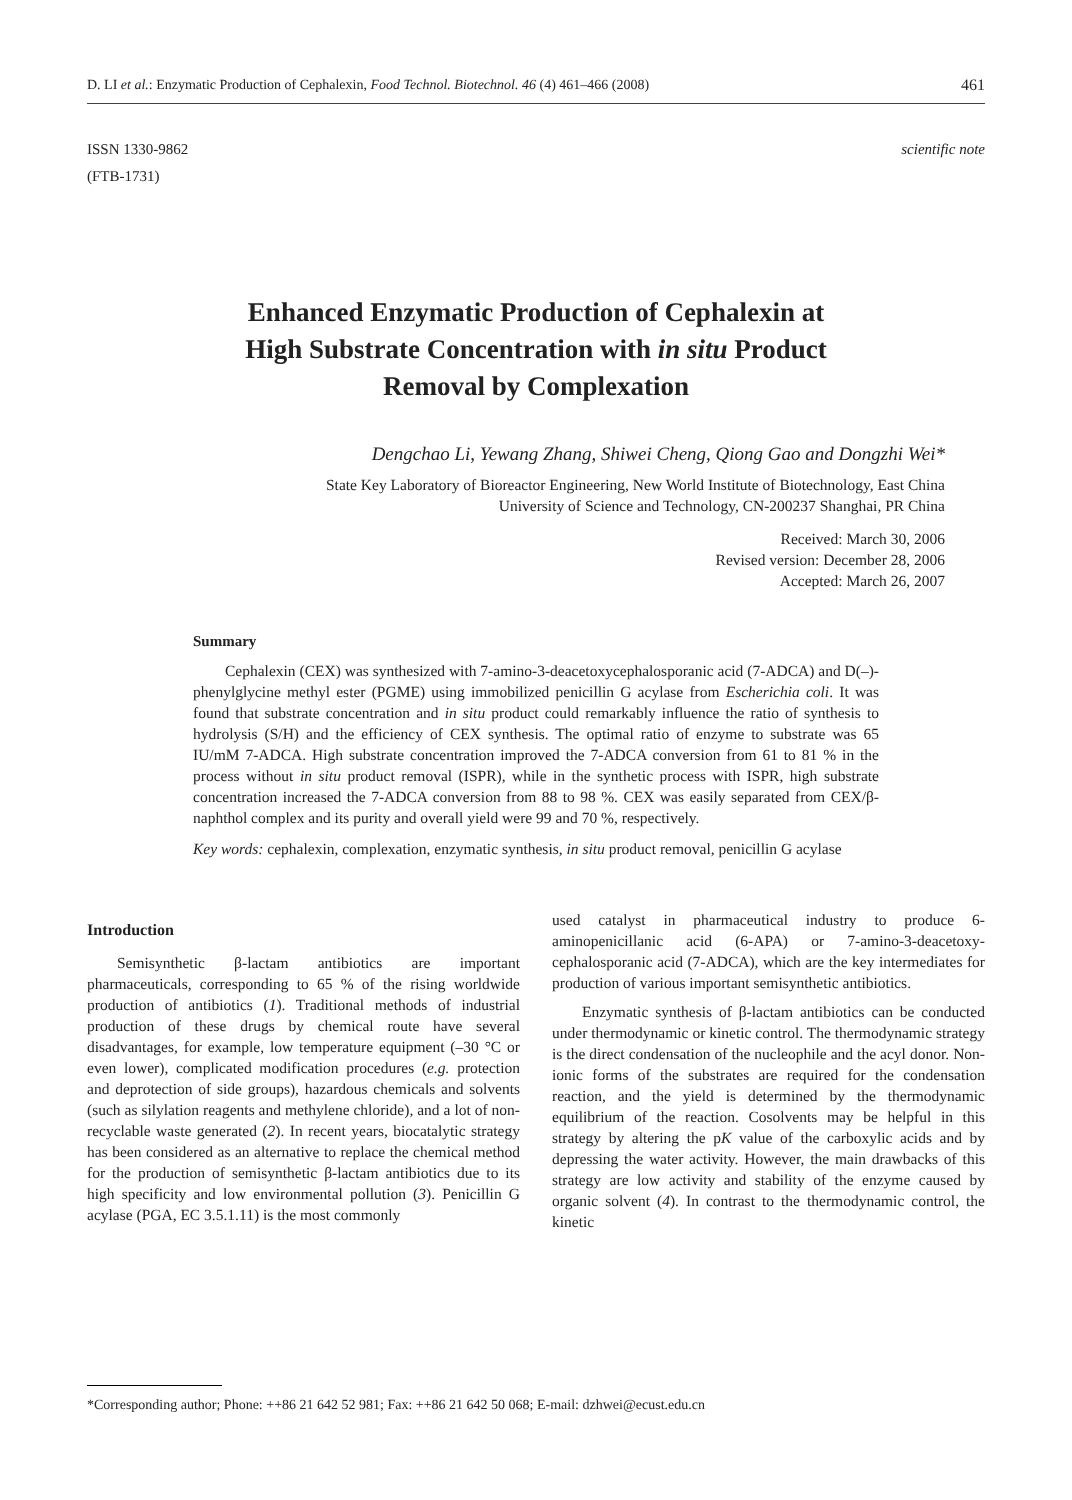D. LI et al.: Enzymatic Production of Cephalexin, Food Technol. Biotechnol. 46 (4) 461–466 (2008) 461
ISSN 1330-9862
(FTB-1731)
scientific note
Enhanced Enzymatic Production of Cephalexin at
High Substrate Concentration with in situ Product
Removal by Complexation
Dengchao Li, Yewang Zhang, Shiwei Cheng, Qiong Gao and Dongzhi Wei*
State Key Laboratory of Bioreactor Engineering, New World Institute of Biotechnology, East China
University of Science and Technology, CN-200237 Shanghai, PR China
Received: March 30, 2006
Revised version: December 28, 2006
Accepted: March 26, 2007
Summary
Cephalexin (CEX) was synthesized with 7-amino-3-deacetoxycephalosporanic acid (7-ADCA) and D(–)-phenylglycine methyl ester (PGME) using immobilized penicillin G acylase from Escherichia coli. It was found that substrate concentration and in situ product could remarkably influence the ratio of synthesis to hydrolysis (S/H) and the efficiency of CEX synthesis. The optimal ratio of enzyme to substrate was 65 IU/mM 7-ADCA. High substrate concentration improved the 7-ADCA conversion from 61 to 81 % in the process without in situ product removal (ISPR), while in the synthetic process with ISPR, high substrate concentration increased the 7-ADCA conversion from 88 to 98 %. CEX was easily separated from CEX/β-naphthol complex and its purity and overall yield were 99 and 70 %, respectively.
Key words: cephalexin, complexation, enzymatic synthesis, in situ product removal, penicillin G acylase
Introduction
Semisynthetic β-lactam antibiotics are important pharmaceuticals, corresponding to 65 % of the rising worldwide production of antibiotics (1). Traditional methods of industrial production of these drugs by chemical route have several disadvantages, for example, low temperature equipment (–30 °C or even lower), complicated modification procedures (e.g. protection and deprotection of side groups), hazardous chemicals and solvents (such as silylation reagents and methylene chloride), and a lot of non-recyclable waste generated (2). In recent years, biocatalytic strategy has been considered as an alternative to replace the chemical method for the production of semisynthetic β-lactam antibiotics due to its high specificity and low environmental pollution (3). Penicillin G acylase (PGA, EC 3.5.1.11) is the most commonly
used catalyst in pharmaceutical industry to produce 6-aminopenicillanic acid (6-APA) or 7-amino-3-deacetoxy-cephalosporanic acid (7-ADCA), which are the key intermediates for production of various important semisynthetic antibiotics.
Enzymatic synthesis of β-lactam antibiotics can be conducted under thermodynamic or kinetic control. The thermodynamic strategy is the direct condensation of the nucleophile and the acyl donor. Non-ionic forms of the substrates are required for the condensation reaction, and the yield is determined by the thermodynamic equilibrium of the reaction. Cosolvents may be helpful in this strategy by altering the pK value of the carboxylic acids and by depressing the water activity. However, the main drawbacks of this strategy are low activity and stability of the enzyme caused by organic solvent (4). In contrast to the thermodynamic control, the kinetic
*Corresponding author; Phone: ++86 21 642 52 981; Fax: ++86 21 642 50 068; E-mail: dzhwei@ecust.edu.cn